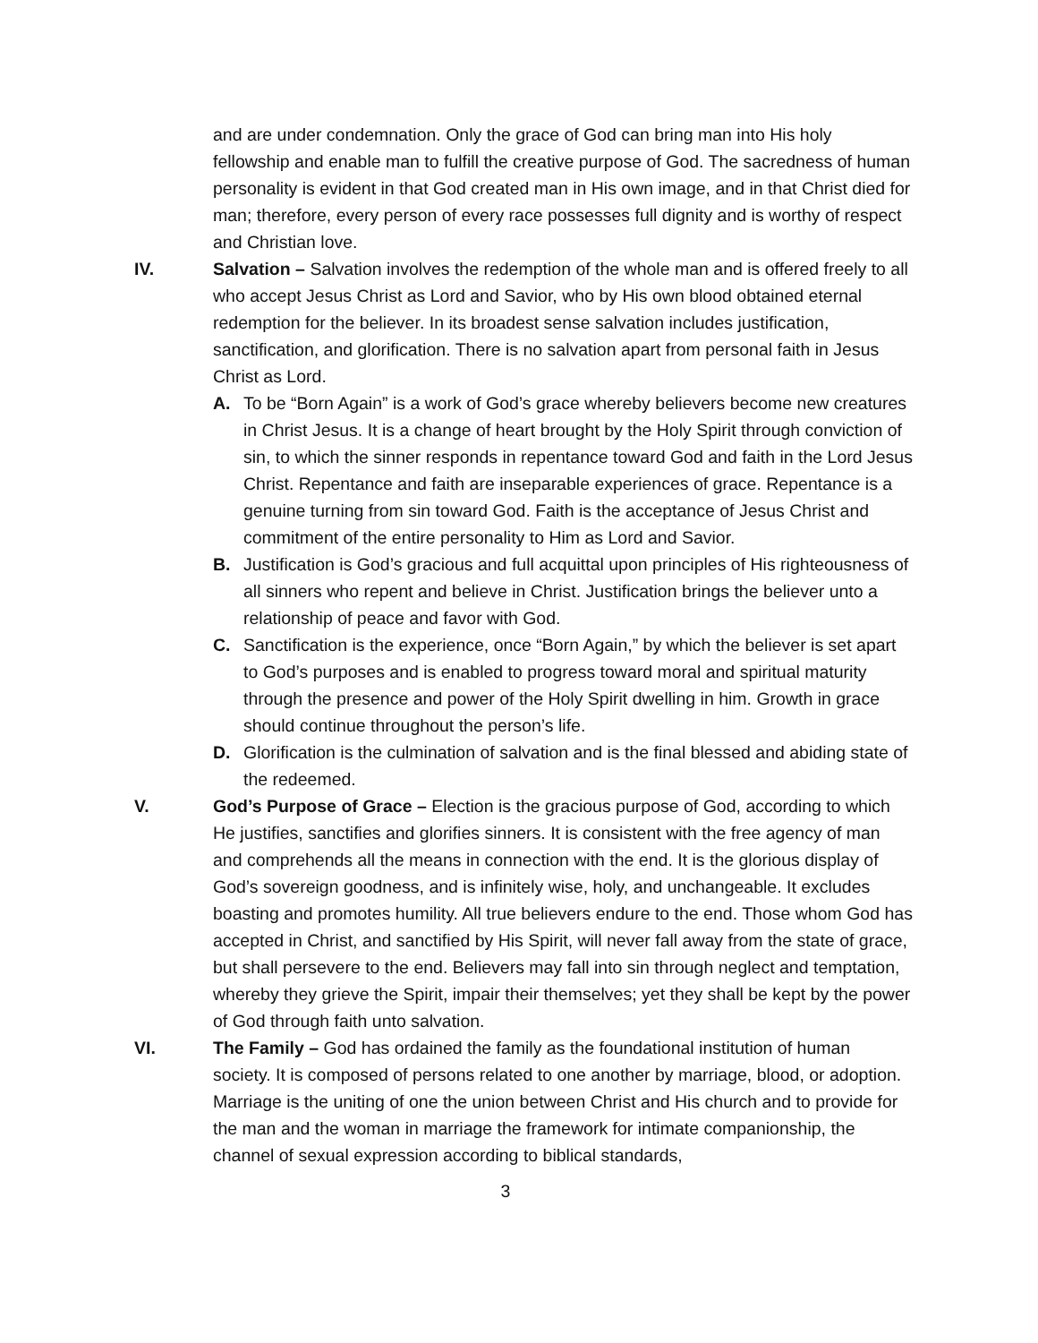and are under condemnation. Only the grace of God can bring man into His holy fellowship and enable man to fulfill the creative purpose of God. The sacredness of human personality is evident in that God created man in His own image, and in that Christ died for man; therefore, every person of every race possesses full dignity and is worthy of respect and Christian love.
IV. Salvation – Salvation involves the redemption of the whole man and is offered freely to all who accept Jesus Christ as Lord and Savior, who by His own blood obtained eternal redemption for the believer. In its broadest sense salvation includes justification, sanctification, and glorification. There is no salvation apart from personal faith in Jesus Christ as Lord.
A. To be “Born Again” is a work of God’s grace whereby believers become new creatures in Christ Jesus. It is a change of heart brought by the Holy Spirit through conviction of sin, to which the sinner responds in repentance toward God and faith in the Lord Jesus Christ. Repentance and faith are inseparable experiences of grace. Repentance is a genuine turning from sin toward God. Faith is the acceptance of Jesus Christ and commitment of the entire personality to Him as Lord and Savior.
B. Justification is God’s gracious and full acquittal upon principles of His righteousness of all sinners who repent and believe in Christ. Justification brings the believer unto a relationship of peace and favor with God.
C. Sanctification is the experience, once “Born Again,” by which the believer is set apart to God’s purposes and is enabled to progress toward moral and spiritual maturity through the presence and power of the Holy Spirit dwelling in him. Growth in grace should continue throughout the person’s life.
D. Glorification is the culmination of salvation and is the final blessed and abiding state of the redeemed.
V. God’s Purpose of Grace – Election is the gracious purpose of God, according to which He justifies, sanctifies and glorifies sinners. It is consistent with the free agency of man and comprehends all the means in connection with the end. It is the glorious display of God’s sovereign goodness, and is infinitely wise, holy, and unchangeable. It excludes boasting and promotes humility. All true believers endure to the end. Those whom God has accepted in Christ, and sanctified by His Spirit, will never fall away from the state of grace, but shall persevere to the end. Believers may fall into sin through neglect and temptation, whereby they grieve the Spirit, impair their themselves; yet they shall be kept by the power of God through faith unto salvation.
VI. The Family – God has ordained the family as the foundational institution of human society. It is composed of persons related to one another by marriage, blood, or adoption. Marriage is the uniting of one the union between Christ and His church and to provide for the man and the woman in marriage the framework for intimate companionship, the channel of sexual expression according to biblical standards,
3